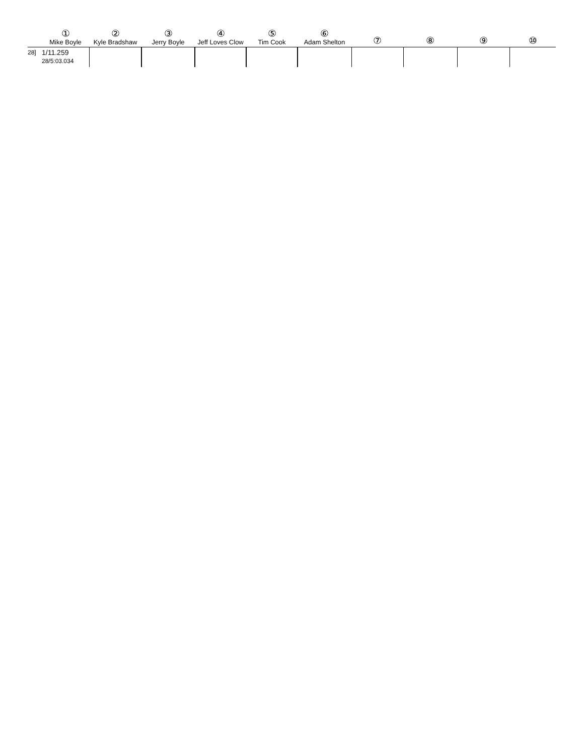| | ① Mike Boyle | ② Kyle Bradshaw | ③ Jerry Boyle | ④ Jeff Loves Clow | ⑤ Tim Cook | ⑥ Adam Shelton | ⑦ | ⑧ | ⑨ | ⑩ |
| --- | --- | --- | --- | --- | --- | --- | --- | --- | --- | --- |
| 28] | 1/11.259 28/5:03.034 | | | | | | | | | |